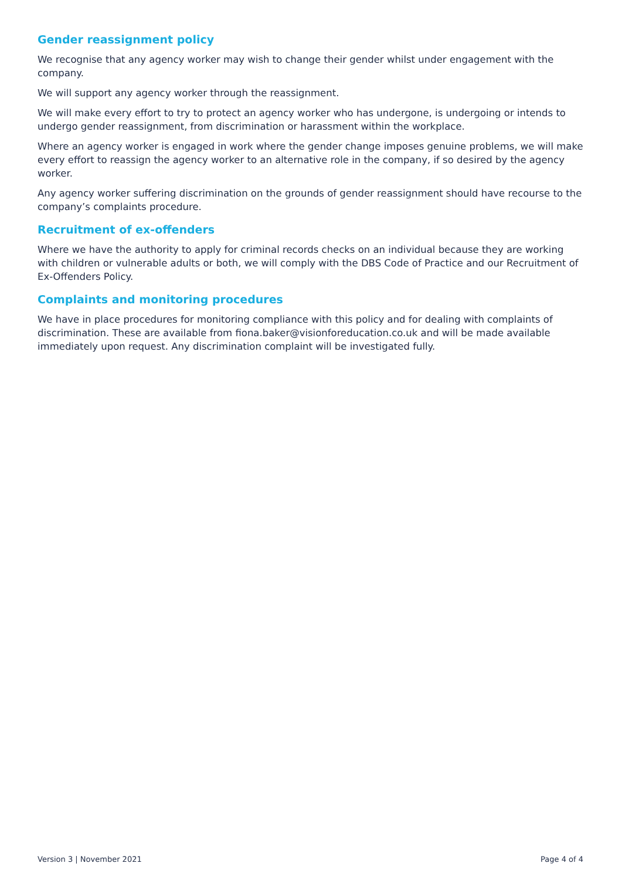Gender reassignment policy
We recognise that any agency worker may wish to change their gender whilst under engagement with the company.
We will support any agency worker through the reassignment.
We will make every effort to try to protect an agency worker who has undergone, is undergoing or intends to undergo gender reassignment, from discrimination or harassment within the workplace.
Where an agency worker is engaged in work where the gender change imposes genuine problems, we will make every effort to reassign the agency worker to an alternative role in the company, if so desired by the agency worker.
Any agency worker suffering discrimination on the grounds of gender reassignment should have recourse to the company’s complaints procedure.
Recruitment of ex-offenders
Where we have the authority to apply for criminal records checks on an individual because they are working with children or vulnerable adults or both, we will comply with the DBS Code of Practice and our Recruitment of Ex-Offenders Policy.
Complaints and monitoring procedures
We have in place procedures for monitoring compliance with this policy and for dealing with complaints of discrimination. These are available from fiona.baker@visionforeducation.co.uk and will be made available immediately upon request. Any discrimination complaint will be investigated fully.
Version 3 | November 2021 Page 4 of 4